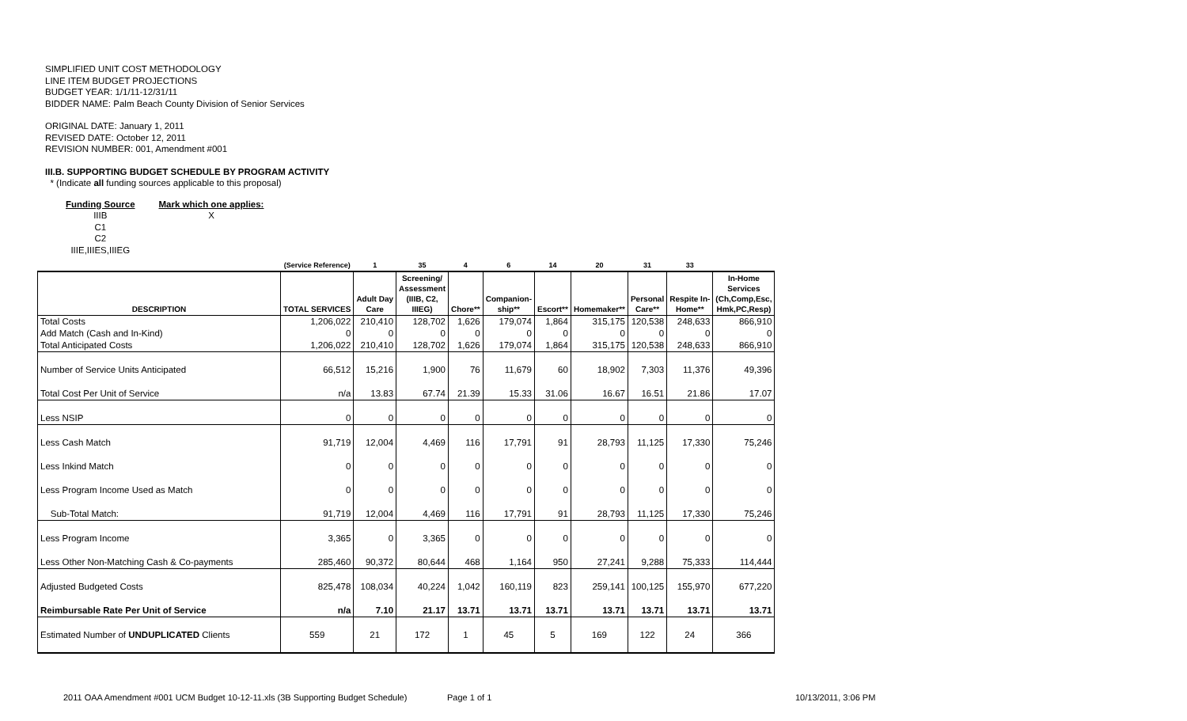SIMPLIFIED UNIT COST METHODOLOGY
LINE ITEM BUDGET PROJECTIONS
BUDGET YEAR: 1/1/11-12/31/11
BIDDER NAME: Palm Beach County Division of Senior Services
ORIGINAL DATE: January 1, 2011
REVISED DATE: October 12, 2011
REVISION NUMBER: 001, Amendment #001
III.B. SUPPORTING BUDGET SCHEDULE BY PROGRAM ACTIVITY
* (Indicate all funding sources applicable to this proposal)
Funding Source
IIIB
C1
C2
IIIE,IIIES,IIIEG
Mark which one applies:
X
| | (Service Reference) | 1 | 35 | 4 | 6 | 14 | 20 | 31 | 33 | |
| --- | --- | --- | --- | --- | --- | --- | --- | --- | --- | --- |
| DESCRIPTION | TOTAL SERVICES | Adult Day Care | Screening/ Assessment (IIIB, C2, IIIEG) | Chore** | Companion- ship** | Escort** | Homemaker** | Personal Care** | Respite In- Home** | In-Home Services (Ch,Comp,Esc, Hmk,PC,Resp) |
| Total Costs | 1,206,022 | 210,410 | 128,702 | 1,626 | 179,074 | 1,864 | 315,175 | 120,538 | 248,633 | 866,910 |
| Add Match (Cash and In-Kind) | 0 | 0 | 0 | 0 | 0 | 0 | 0 | 0 | 0 | 0 |
| Total Anticipated Costs | 1,206,022 | 210,410 | 128,702 | 1,626 | 179,074 | 1,864 | 315,175 | 120,538 | 248,633 | 866,910 |
| Number of Service Units Anticipated | 66,512 | 15,216 | 1,900 | 76 | 11,679 | 60 | 18,902 | 7,303 | 11,376 | 49,396 |
| Total Cost Per Unit of Service | n/a | 13.83 | 67.74 | 21.39 | 15.33 | 31.06 | 16.67 | 16.51 | 21.86 | 17.07 |
| Less NSIP | 0 | 0 | 0 | 0 | 0 | 0 | 0 | 0 | 0 | 0 |
| Less Cash Match | 91,719 | 12,004 | 4,469 | 116 | 17,791 | 91 | 28,793 | 11,125 | 17,330 | 75,246 |
| Less Inkind Match | 0 | 0 | 0 | 0 | 0 | 0 | 0 | 0 | 0 | 0 |
| Less Program Income Used as Match | 0 | 0 | 0 | 0 | 0 | 0 | 0 | 0 | 0 | 0 |
| Sub-Total Match: | 91,719 | 12,004 | 4,469 | 116 | 17,791 | 91 | 28,793 | 11,125 | 17,330 | 75,246 |
| Less Program Income | 3,365 | 0 | 3,365 | 0 | 0 | 0 | 0 | 0 | 0 | 0 |
| Less Other Non-Matching Cash & Co-payments | 285,460 | 90,372 | 80,644 | 468 | 1,164 | 950 | 27,241 | 9,288 | 75,333 | 114,444 |
| Adjusted Budgeted Costs | 825,478 | 108,034 | 40,224 | 1,042 | 160,119 | 823 | 259,141 | 100,125 | 155,970 | 677,220 |
| Reimbursable Rate Per Unit of Service | n/a | 7.10 | 21.17 | 13.71 | 13.71 | 13.71 | 13.71 | 13.71 | 13.71 | 13.71 |
| Estimated Number of UNDUPLICATED Clients | 559 | 21 | 172 | 1 | 45 | 5 | 169 | 122 | 24 | 366 |
2011 OAA Amendment #001 UCM Budget 10-12-11.xls (3B Supporting Budget Schedule) Page 1 of 1 10/13/2011, 3:06 PM